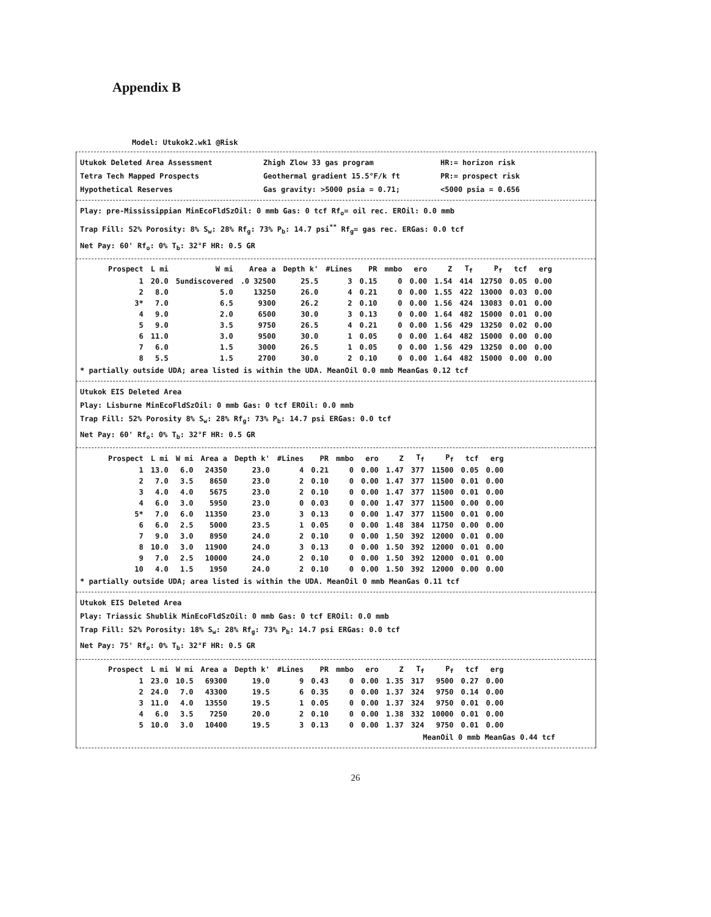Appendix B
Model: Utukok2.wk1 @Risk
Utukok Deleted Area Assessment
Tetra Tech Mapped Prospects
Hypothetical Reserves
Zhigh Zlow 33 gas program
Geothermal gradient 15.5°F/k ft
Gas gravity: >5000 psia = 0.71;
HR:= horizon risk
PR:= prospect risk
<5000 psia = 0.656
Play: pre-Mississippian MinEcoFldSzOil: 0 mmb Gas: 0 tcf Rf<sub>o</sub>= oil rec. EROil: 0.0 mmb
Trap Fill: 52% Porosity: 8% S<sub>w</sub>: 28% Rf<sub>g</sub>: 73% P<sub>b</sub>: 14.7 psi<sup>**</sup> Rf<sub>g</sub>= gas rec. ERGas: 0.0 tcf
Net Pay: 60' Rf<sub>o</sub>: 0% T<sub>b</sub>: 32°F HR: 0.5 GR
| Prospect | L mi | W mi | Area a | Depth k' | #Lines | PR | mmbo | ero | Z | T<sub>f</sub> | P<sub>f</sub> | tcf | erg |
| --- | --- | --- | --- | --- | --- | --- | --- | --- | --- | --- | --- | --- | --- |
| 1 | 20.0 | 5undiscovered | .0 32500 | 25.5 | 3 | 0.15 | 0 | 0.00 | 1.54 | 414 | 12750 | 0.05 | 0.00 |
| 2 | 8.0 | 5.0 | 13250 | 26.0 | 4 | 0.21 | 0 | 0.00 | 1.55 | 422 | 13000 | 0.03 | 0.00 |
| 3* | 7.0 | 6.5 | 9300 | 26.2 | 2 | 0.10 | 0 | 0.00 | 1.56 | 424 | 13083 | 0.01 | 0.00 |
| 4 | 9.0 | 2.0 | 6500 | 30.0 | 3 | 0.13 | 0 | 0.00 | 1.64 | 482 | 15000 | 0.01 | 0.00 |
| 5 | 9.0 | 3.5 | 9750 | 26.5 | 4 | 0.21 | 0 | 0.00 | 1.56 | 429 | 13250 | 0.02 | 0.00 |
| 6 | 11.0 | 3.0 | 9500 | 30.0 | 1 | 0.05 | 0 | 0.00 | 1.64 | 482 | 15000 | 0.00 | 0.00 |
| 7 | 6.0 | 1.5 | 3000 | 26.5 | 1 | 0.05 | 0 | 0.00 | 1.56 | 429 | 13250 | 0.00 | 0.00 |
| 8 | 5.5 | 1.5 | 2700 | 30.0 | 2 | 0.10 | 0 | 0.00 | 1.64 | 482 | 15000 | 0.00 | 0.00 |
* partially outside UDA; area listed is within the UDA. MeanOil 0.0 mmb MeanGas 0.12 tcf
Utukok EIS Deleted Area
Play: Lisburne MinEcoFldSzOil: 0 mmb Gas: 0 tcf EROil: 0.0 mmb
Trap Fill: 52% Porosity 8% S<sub>w</sub>: 28% Rf<sub>g</sub>: 73% P<sub>b</sub>: 14.7 psi ERGas: 0.0 tcf
Net Pay: 60' Rf<sub>o</sub>: 0% T<sub>b</sub>: 32°F HR: 0.5 GR
| Prospect | L mi | W mi | Area a | Depth k' | #Lines | PR | mmbo | ero | Z | T<sub>f</sub> | P<sub>f</sub> | tcf | erg |
| --- | --- | --- | --- | --- | --- | --- | --- | --- | --- | --- | --- | --- | --- |
| 1 | 13.0 | 6.0 | 24350 | 23.0 | 4 | 0.21 | 0 | 0.00 | 1.47 | 377 | 11500 | 0.05 | 0.00 |
| 2 | 7.0 | 3.5 | 8650 | 23.0 | 2 | 0.10 | 0 | 0.00 | 1.47 | 377 | 11500 | 0.01 | 0.00 |
| 3 | 4.0 | 4.0 | 5675 | 23.0 | 2 | 0.10 | 0 | 0.00 | 1.47 | 377 | 11500 | 0.01 | 0.00 |
| 4 | 6.0 | 3.0 | 5950 | 23.0 | 0 | 0.03 | 0 | 0.00 | 1.47 | 377 | 11500 | 0.00 | 0.00 |
| 5* | 7.0 | 6.0 | 11350 | 23.0 | 3 | 0.13 | 0 | 0.00 | 1.47 | 377 | 11500 | 0.01 | 0.00 |
| 6 | 6.0 | 2.5 | 5000 | 23.5 | 1 | 0.05 | 0 | 0.00 | 1.48 | 384 | 11750 | 0.00 | 0.00 |
| 7 | 9.0 | 3.0 | 8950 | 24.0 | 2 | 0.10 | 0 | 0.00 | 1.50 | 392 | 12000 | 0.01 | 0.00 |
| 8 | 10.0 | 3.0 | 11900 | 24.0 | 3 | 0.13 | 0 | 0.00 | 1.50 | 392 | 12000 | 0.01 | 0.00 |
| 9 | 7.0 | 2.5 | 10000 | 24.0 | 2 | 0.10 | 0 | 0.00 | 1.50 | 392 | 12000 | 0.01 | 0.00 |
| 10 | 4.0 | 1.5 | 1950 | 24.0 | 2 | 0.10 | 0 | 0.00 | 1.50 | 392 | 12000 | 0.00 | 0.00 |
* partially outside UDA; area listed is within the UDA. MeanOil 0 mmb MeanGas 0.11 tcf
Utukok EIS Deleted Area
Play: Triassic Shublik MinEcoFldSzOil: 0 mmb Gas: 0 tcf EROil: 0.0 mmb
Trap Fill: 52% Porosity: 18% S<sub>w</sub>: 28% Rf<sub>g</sub>: 73% P<sub>b</sub>: 14.7 psi ERGas: 0.0 tcf
Net Pay: 75' Rf<sub>o</sub>: 0% T<sub>b</sub>: 32°F HR: 0.5 GR
| Prospect | L mi | W mi | Area a | Depth k' | #Lines | PR | mmbo | ero | Z | T<sub>f</sub> | P<sub>f</sub> | tcf | erg |
| --- | --- | --- | --- | --- | --- | --- | --- | --- | --- | --- | --- | --- | --- |
| 1 | 23.0 | 10.5 | 69300 | 19.0 | 9 | 0.43 | 0 | 0.00 | 1.35 | 317 | 9500 | 0.27 | 0.00 |
| 2 | 24.0 | 7.0 | 43300 | 19.5 | 6 | 0.35 | 0 | 0.00 | 1.37 | 324 | 9750 | 0.14 | 0.00 |
| 3 | 11.0 | 4.0 | 13550 | 19.5 | 1 | 0.05 | 0 | 0.00 | 1.37 | 324 | 9750 | 0.01 | 0.00 |
| 4 | 6.0 | 3.5 | 7250 | 20.0 | 2 | 0.10 | 0 | 0.00 | 1.38 | 332 | 10000 | 0.01 | 0.00 |
| 5 | 10.0 | 3.0 | 10400 | 19.5 | 3 | 0.13 | 0 | 0.00 | 1.37 | 324 | 9750 | 0.01 | 0.00 |
MeanOil 0 mmb MeanGas 0.44 tcf
26